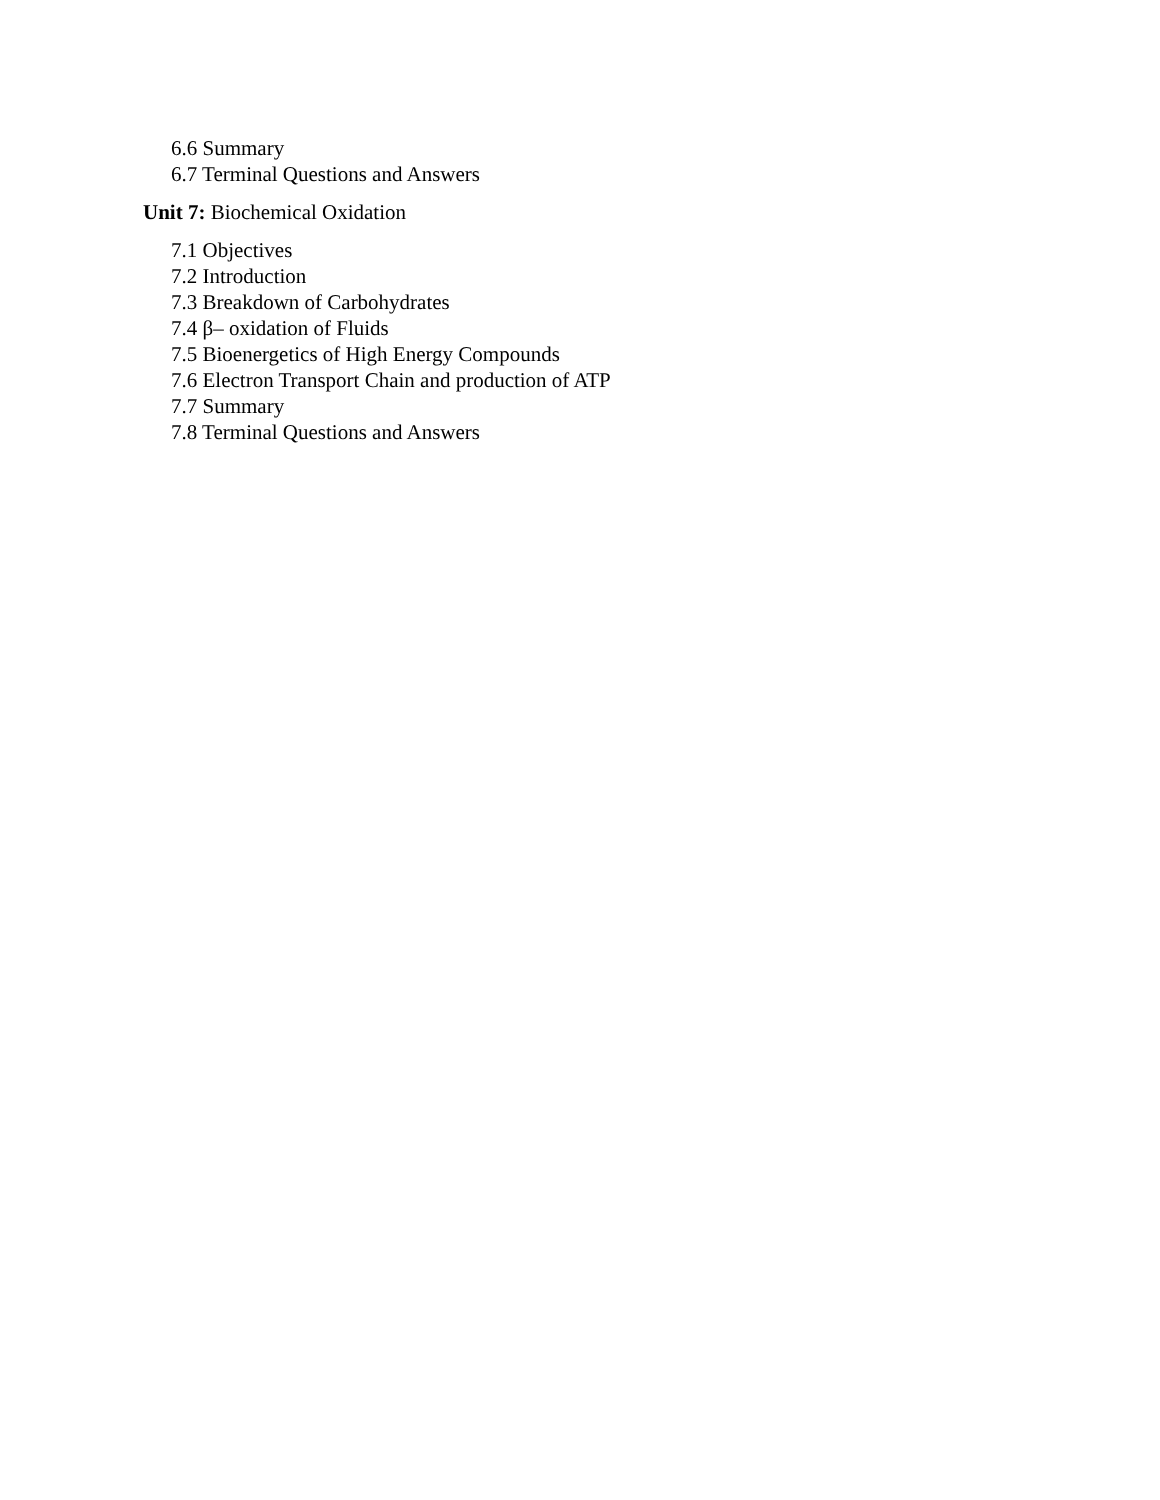6.6 Summary
6.7 Terminal Questions and Answers
Unit 7: Biochemical Oxidation
7.1 Objectives
7.2 Introduction
7.3 Breakdown of Carbohydrates
7.4 β– oxidation of Fluids
7.5 Bioenergetics of High Energy Compounds
7.6 Electron Transport Chain and production of ATP
7.7 Summary
7.8 Terminal Questions and Answers